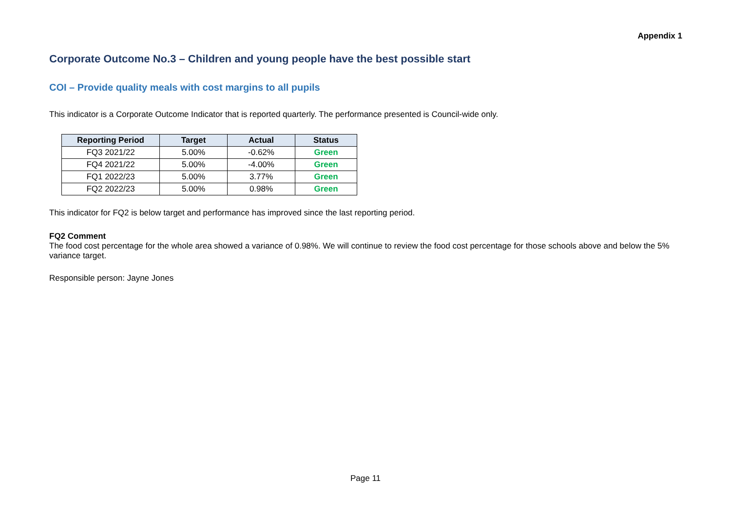Appendix 1
Corporate Outcome No.3 – Children and young people have the best possible start
COI – Provide quality meals with cost margins to all pupils
This indicator is a Corporate Outcome Indicator that is reported quarterly. The performance presented is Council-wide only.
| Reporting Period | Target | Actual | Status |
| --- | --- | --- | --- |
| FQ3 2021/22 | 5.00% | -0.62% | Green |
| FQ4 2021/22 | 5.00% | -4.00% | Green |
| FQ1 2022/23 | 5.00% | 3.77% | Green |
| FQ2 2022/23 | 5.00% | 0.98% | Green |
This indicator for FQ2 is below target and performance has improved since the last reporting period.
FQ2 Comment
The food cost percentage for the whole area showed a variance of 0.98%. We will continue to review the food cost percentage for those schools above and below the 5% variance target.
Responsible person: Jayne Jones
Page 11